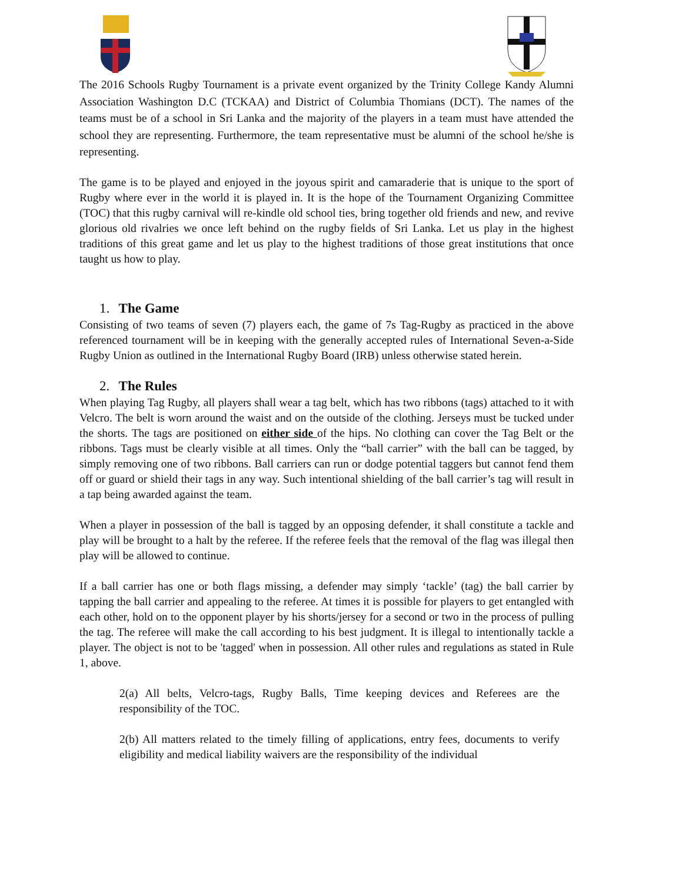The 2016 Schools Rugby Tournament is a private event organized by the Trinity College Kandy Alumni Association Washington D.C (TCKAA) and District of Columbia Thomians (DCT). The names of the teams must be of a school in Sri Lanka and the majority of the players in a team must have attended the school they are representing. Furthermore, the team representative must be alumni of the school he/she is representing.
The game is to be played and enjoyed in the joyous spirit and camaraderie that is unique to the sport of Rugby where ever in the world it is played in. It is the hope of the Tournament Organizing Committee (TOC) that this rugby carnival will re-kindle old school ties, bring together old friends and new, and revive glorious old rivalries we once left behind on the rugby fields of Sri Lanka. Let us play in the highest traditions of this great game and let us play to the highest traditions of those great institutions that once taught us how to play.
1. The Game
Consisting of two teams of seven (7) players each, the game of 7s Tag-Rugby as practiced in the above referenced tournament will be in keeping with the generally accepted rules of International Seven-a-Side Rugby Union as outlined in the International Rugby Board (IRB) unless otherwise stated herein.
2. The Rules
When playing Tag Rugby, all players shall wear a tag belt, which has two ribbons (tags) attached to it with Velcro. The belt is worn around the waist and on the outside of the clothing. Jerseys must be tucked under the shorts. The tags are positioned on either side of the hips. No clothing can cover the Tag Belt or the ribbons. Tags must be clearly visible at all times. Only the “ball carrier” with the ball can be tagged, by simply removing one of two ribbons. Ball carriers can run or dodge potential taggers but cannot fend them off or guard or shield their tags in any way. Such intentional shielding of the ball carrier’s tag will result in a tap being awarded against the team.
When a player in possession of the ball is tagged by an opposing defender, it shall constitute a tackle and play will be brought to a halt by the referee. If the referee feels that the removal of the flag was illegal then play will be allowed to continue.
If a ball carrier has one or both flags missing, a defender may simply ‘tackle’ (tag) the ball carrier by tapping the ball carrier and appealing to the referee. At times it is possible for players to get entangled with each other, hold on to the opponent player by his shorts/jersey for a second or two in the process of pulling the tag. The referee will make the call according to his best judgment. It is illegal to intentionally tackle a player. The object is not to be 'tagged' when in possession. All other rules and regulations as stated in Rule 1, above.
2(a) All belts, Velcro-tags, Rugby Balls, Time keeping devices and Referees are the responsibility of the TOC.
2(b) All matters related to the timely filling of applications, entry fees, documents to verify eligibility and medical liability waivers are the responsibility of the individual